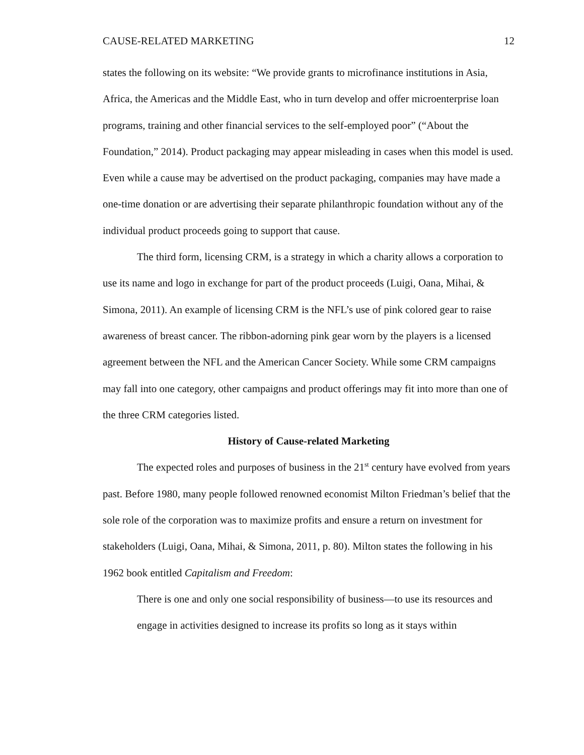CAUSE-RELATED MARKETING 12
states the following on its website: “We provide grants to microfinance institutions in Asia, Africa, the Americas and the Middle East, who in turn develop and offer microenterprise loan programs, training and other financial services to the self-employed poor” (“About the Foundation,” 2014). Product packaging may appear misleading in cases when this model is used. Even while a cause may be advertised on the product packaging, companies may have made a one-time donation or are advertising their separate philanthropic foundation without any of the individual product proceeds going to support that cause.
The third form, licensing CRM, is a strategy in which a charity allows a corporation to use its name and logo in exchange for part of the product proceeds (Luigi, Oana, Mihai, & Simona, 2011). An example of licensing CRM is the NFL’s use of pink colored gear to raise awareness of breast cancer. The ribbon-adorning pink gear worn by the players is a licensed agreement between the NFL and the American Cancer Society. While some CRM campaigns may fall into one category, other campaigns and product offerings may fit into more than one of the three CRM categories listed.
History of Cause-related Marketing
The expected roles and purposes of business in the 21<sup>st</sup> century have evolved from years past. Before 1980, many people followed renowned economist Milton Friedman’s belief that the sole role of the corporation was to maximize profits and ensure a return on investment for stakeholders (Luigi, Oana, Mihai, & Simona, 2011, p. 80). Milton states the following in his 1962 book entitled Capitalism and Freedom:
There is one and only one social responsibility of business—to use its resources and engage in activities designed to increase its profits so long as it stays within